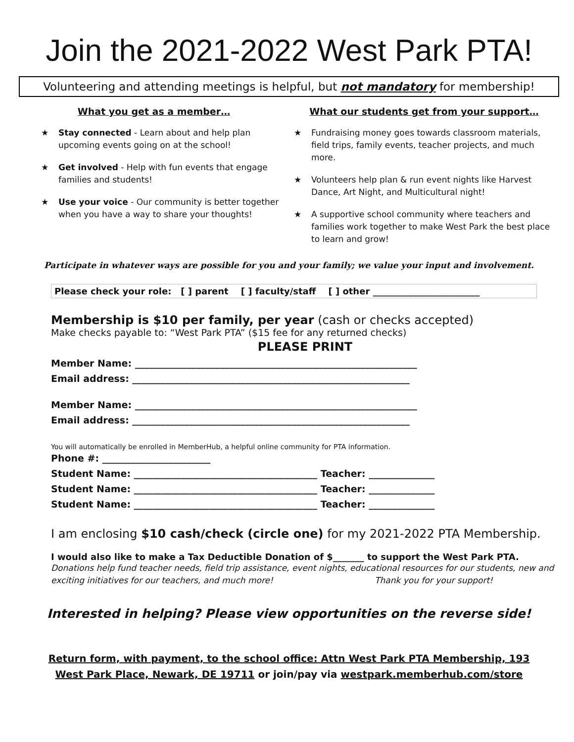Join the 2021-2022 West Park PTA!
Volunteering and attending meetings is helpful, but not mandatory for membership!
What you get as a member…
★ Stay connected - Learn about and help plan upcoming events going on at the school!
★ Get involved - Help with fun events that engage families and students!
★ Use your voice - Our community is better together when you have a way to share your thoughts!
What our students get from your support…
★ Fundraising money goes towards classroom materials, field trips, family events, teacher projects, and much more.
★ Volunteers help plan & run event nights like Harvest Dance, Art Night, and Multicultural night!
★ A supportive school community where teachers and families work together to make West Park the best place to learn and grow!
Participate in whatever ways are possible for you and your family; we value your input and involvement.
Please check your role: [ ] parent [ ] faculty/staff [ ] other ________________________
Membership is $10 per family, per year (cash or checks accepted)
Make checks payable to: “West Park PTA” ($15 fee for any returned checks)
PLEASE PRINT
Member Name: ____________________________________________________________
Email address: ___________________________________________________________
Member Name: ____________________________________________________________
Email address: ___________________________________________________________
You will automatically be enrolled in MemberHub, a helpful online community for PTA information.
Phone #: _______________________
Student Name: _______________________________________ Teacher: ______________
Student Name: _______________________________________ Teacher: ______________
Student Name: _______________________________________ Teacher: ______________
I am enclosing $10 cash/check (circle one) for my 2021-2022 PTA Membership.
I would also like to make a Tax Deductible Donation of $_______ to support the West Park PTA.
Donations help fund teacher needs, field trip assistance, event nights, educational resources for our students, new and exciting initiatives for our teachers, and much more! Thank you for your support!
Interested in helping? Please view opportunities on the reverse side!
Return form, with payment, to the school office: Attn West Park PTA Membership, 193
West Park Place, Newark, DE 19711 or join/pay via westpark.memberhub.com/store